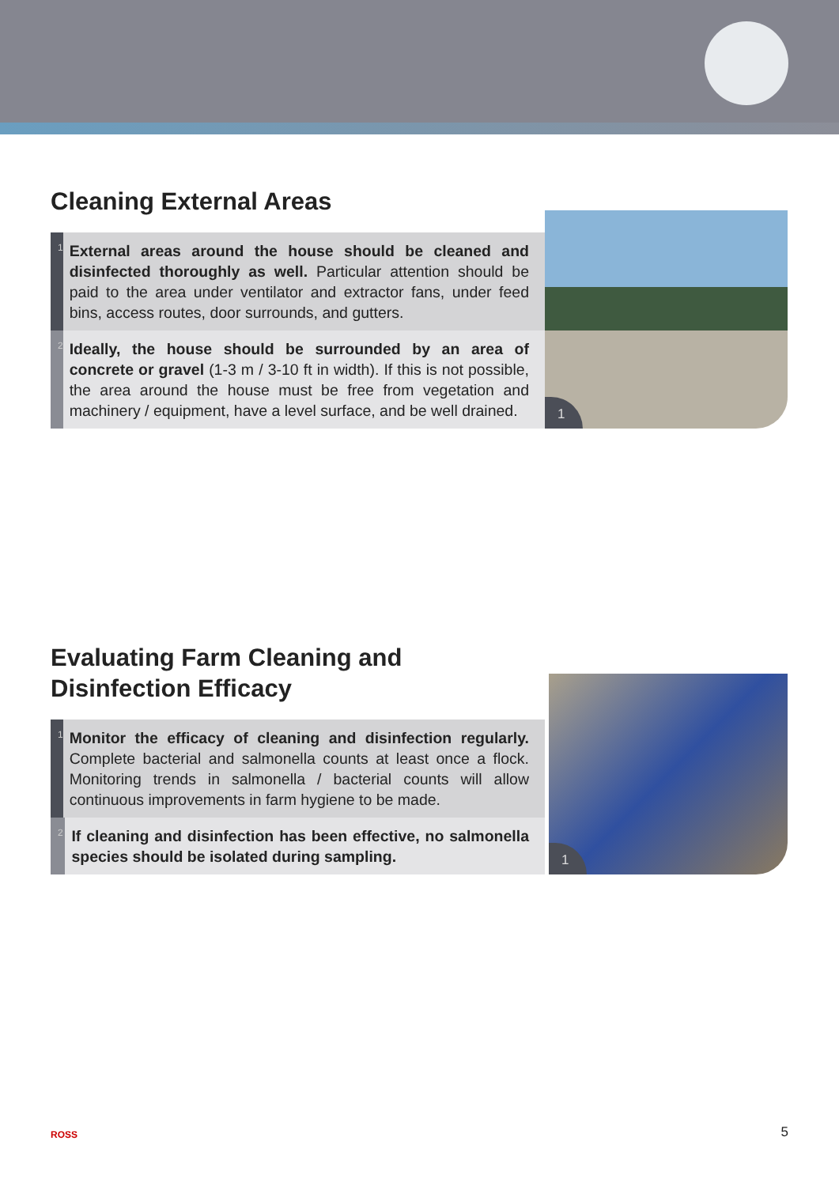Cleaning External Areas
1
External areas around the house should be cleaned and disinfected thoroughly as well. Particular attention should be paid to the area under ventilator and extractor fans, under feed bins, access routes, door surrounds, and gutters.
2
Ideally, the house should be surrounded by an area of concrete or gravel (1-3 m / 3-10 ft in width). If this is not possible, the area around the house must be free from vegetation and machinery / equipment, have a level surface, and be well drained.
1
Evaluating Farm Cleaning and
Disinfection Efficacy
1
Monitor the efficacy of cleaning and disinfection regularly. Complete bacterial and salmonella counts at least once a flock. Monitoring trends in salmonella / bacterial counts will allow continuous improvements in farm hygiene to be made.
2
If cleaning and disinfection has been effective, no salmonella species should be isolated during sampling.
1
ROSS 5